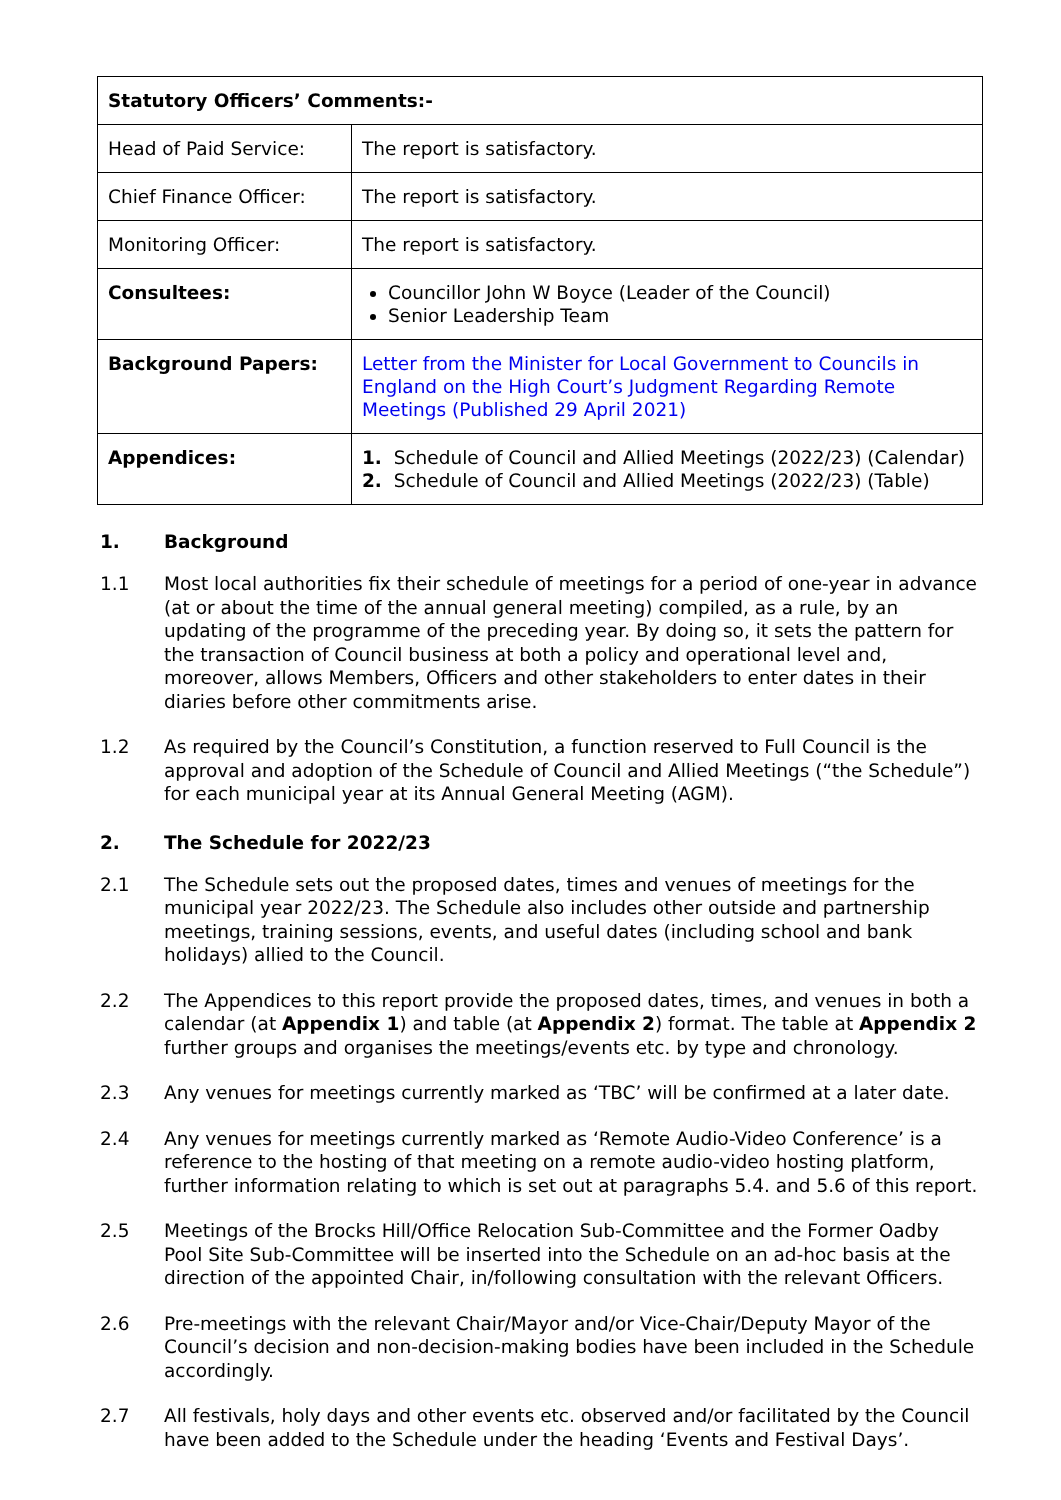| Statutory Officers’ Comments:- | |
| --- | --- |
| Head of Paid Service: | The report is satisfactory. |
| Chief Finance Officer: | The report is satisfactory. |
| Monitoring Officer: | The report is satisfactory. |
| Consultees: | Councillor John W Boyce (Leader of the Council) Senior Leadership Team |
| Background Papers: | Letter from the Minister for Local Government to Councils in England on the High Court’s Judgment Regarding Remote Meetings (Published 29 April 2021) |
| Appendices: | 1. Schedule of Council and Allied Meetings (2022/23) (Calendar) 2. Schedule of Council and Allied Meetings (2022/23) (Table) |
1. Background
1.1 Most local authorities fix their schedule of meetings for a period of one-year in advance (at or about the time of the annual general meeting) compiled, as a rule, by an updating of the programme of the preceding year. By doing so, it sets the pattern for the transaction of Council business at both a policy and operational level and, moreover, allows Members, Officers and other stakeholders to enter dates in their diaries before other commitments arise.
1.2 As required by the Council’s Constitution, a function reserved to Full Council is the approval and adoption of the Schedule of Council and Allied Meetings (“the Schedule”) for each municipal year at its Annual General Meeting (AGM).
2. The Schedule for 2022/23
2.1 The Schedule sets out the proposed dates, times and venues of meetings for the municipal year 2022/23. The Schedule also includes other outside and partnership meetings, training sessions, events, and useful dates (including school and bank holidays) allied to the Council.
2.2 The Appendices to this report provide the proposed dates, times, and venues in both a calendar (at Appendix 1) and table (at Appendix 2) format. The table at Appendix 2 further groups and organises the meetings/events etc. by type and chronology.
2.3 Any venues for meetings currently marked as ‘TBC’ will be confirmed at a later date.
2.4 Any venues for meetings currently marked as ‘Remote Audio-Video Conference’ is a reference to the hosting of that meeting on a remote audio-video hosting platform, further information relating to which is set out at paragraphs 5.4. and 5.6 of this report.
2.5 Meetings of the Brocks Hill/Office Relocation Sub-Committee and the Former Oadby Pool Site Sub-Committee will be inserted into the Schedule on an ad-hoc basis at the direction of the appointed Chair, in/following consultation with the relevant Officers.
2.6 Pre-meetings with the relevant Chair/Mayor and/or Vice-Chair/Deputy Mayor of the Council’s decision and non-decision-making bodies have been included in the Schedule accordingly.
2.7 All festivals, holy days and other events etc. observed and/or facilitated by the Council have been added to the Schedule under the heading ‘Events and Festival Days’.